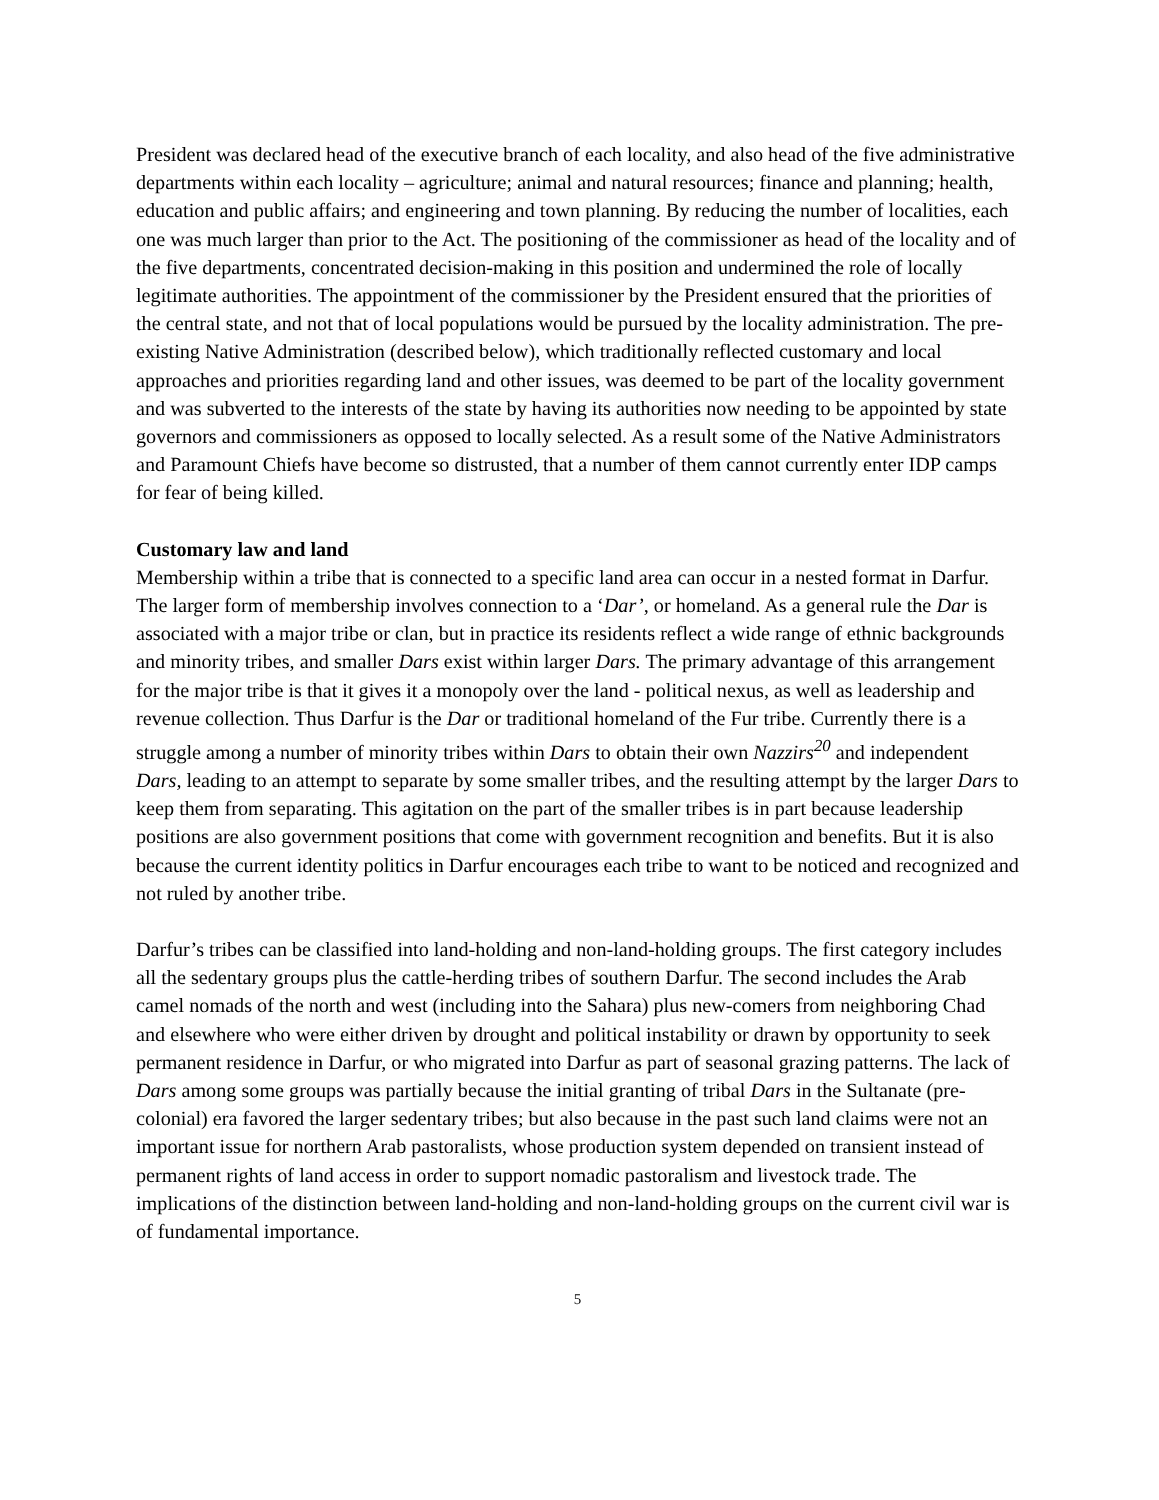President was declared head of the executive branch of each locality, and also head of the five administrative departments within each locality – agriculture; animal and natural resources; finance and planning; health, education and public affairs; and engineering and town planning. By reducing the number of localities, each one was much larger than prior to the Act. The positioning of the commissioner as head of the locality and of the five departments, concentrated decision-making in this position and undermined the role of locally legitimate authorities. The appointment of the commissioner by the President ensured that the priorities of the central state, and not that of local populations would be pursued by the locality administration. The pre-existing Native Administration (described below), which traditionally reflected customary and local approaches and priorities regarding land and other issues, was deemed to be part of the locality government and was subverted to the interests of the state by having its authorities now needing to be appointed by state governors and commissioners as opposed to locally selected. As a result some of the Native Administrators and Paramount Chiefs have become so distrusted, that a number of them cannot currently enter IDP camps for fear of being killed.
Customary law and land
Membership within a tribe that is connected to a specific land area can occur in a nested format in Darfur. The larger form of membership involves connection to a ‘Dar’, or homeland. As a general rule the Dar is associated with a major tribe or clan, but in practice its residents reflect a wide range of ethnic backgrounds and minority tribes, and smaller Dars exist within larger Dars. The primary advantage of this arrangement for the major tribe is that it gives it a monopoly over the land - political nexus, as well as leadership and revenue collection. Thus Darfur is the Dar or traditional homeland of the Fur tribe. Currently there is a struggle among a number of minority tribes within Dars to obtain their own Nazzirs<sup>20</sup> and independent Dars, leading to an attempt to separate by some smaller tribes, and the resulting attempt by the larger Dars to keep them from separating. This agitation on the part of the smaller tribes is in part because leadership positions are also government positions that come with government recognition and benefits. But it is also because the current identity politics in Darfur encourages each tribe to want to be noticed and recognized and not ruled by another tribe.
Darfur’s tribes can be classified into land-holding and non-land-holding groups. The first category includes all the sedentary groups plus the cattle-herding tribes of southern Darfur. The second includes the Arab camel nomads of the north and west (including into the Sahara) plus new-comers from neighboring Chad and elsewhere who were either driven by drought and political instability or drawn by opportunity to seek permanent residence in Darfur, or who migrated into Darfur as part of seasonal grazing patterns. The lack of Dars among some groups was partially because the initial granting of tribal Dars in the Sultanate (pre-colonial) era favored the larger sedentary tribes; but also because in the past such land claims were not an important issue for northern Arab pastoralists, whose production system depended on transient instead of permanent rights of land access in order to support nomadic pastoralism and livestock trade. The implications of the distinction between land-holding and non-land-holding groups on the current civil war is of fundamental importance.
5